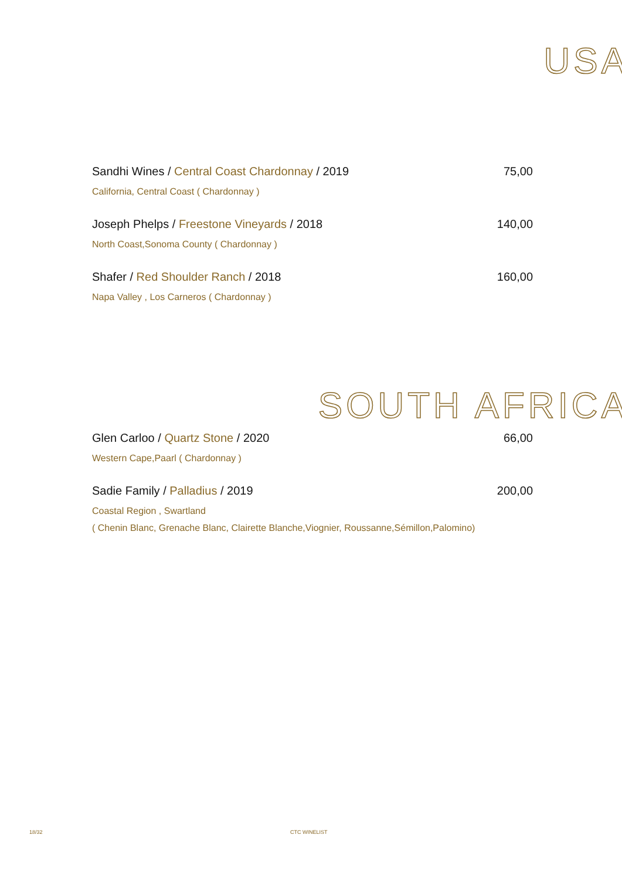USA
Sandhi Wines / Central Coast Chardonnay / 2019
75,00
California, Central Coast ( Chardonnay )
Joseph Phelps / Freestone Vineyards / 2018
140,00
North Coast,Sonoma County ( Chardonnay )
Shafer / Red Shoulder Ranch / 2018
160,00
Napa Valley , Los Carneros ( Chardonnay )
SOUTH AFRICA
Glen Carloo / Quartz Stone / 2020
66,00
Western Cape,Paarl ( Chardonnay )
Sadie Family / Palladius / 2019
200,00
Coastal Region , Swartland
( Chenin Blanc, Grenache Blanc, Clairette Blanche,Viognier, Roussanne,Sémillon,Palomino)
18/32 CTC WINELIST